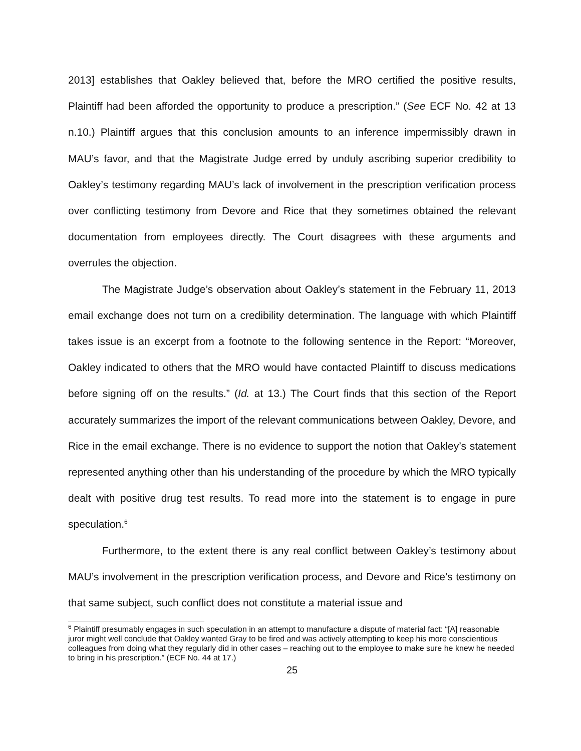2013] establishes that Oakley believed that, before the MRO certified the positive results, Plaintiff had been afforded the opportunity to produce a prescription.” (See ECF No. 42 at 13 n.10.) Plaintiff argues that this conclusion amounts to an inference impermissibly drawn in MAU’s favor, and that the Magistrate Judge erred by unduly ascribing superior credibility to Oakley’s testimony regarding MAU’s lack of involvement in the prescription verification process over conflicting testimony from Devore and Rice that they sometimes obtained the relevant documentation from employees directly. The Court disagrees with these arguments and overrules the objection.
The Magistrate Judge’s observation about Oakley’s statement in the February 11, 2013 email exchange does not turn on a credibility determination. The language with which Plaintiff takes issue is an excerpt from a footnote to the following sentence in the Report: “Moreover, Oakley indicated to others that the MRO would have contacted Plaintiff to discuss medications before signing off on the results.” (Id. at 13.) The Court finds that this section of the Report accurately summarizes the import of the relevant communications between Oakley, Devore, and Rice in the email exchange. There is no evidence to support the notion that Oakley’s statement represented anything other than his understanding of the procedure by which the MRO typically dealt with positive drug test results. To read more into the statement is to engage in pure speculation.<sup>6</sup>
Furthermore, to the extent there is any real conflict between Oakley’s testimony about MAU’s involvement in the prescription verification process, and Devore and Rice’s testimony on that same subject, such conflict does not constitute a material issue and
<sup>6</sup> Plaintiff presumably engages in such speculation in an attempt to manufacture a dispute of material fact: “[A] reasonable juror might well conclude that Oakley wanted Gray to be fired and was actively attempting to keep his more conscientious colleagues from doing what they regularly did in other cases – reaching out to the employee to make sure he knew he needed to bring in his prescription.” (ECF No. 44 at 17.)
25